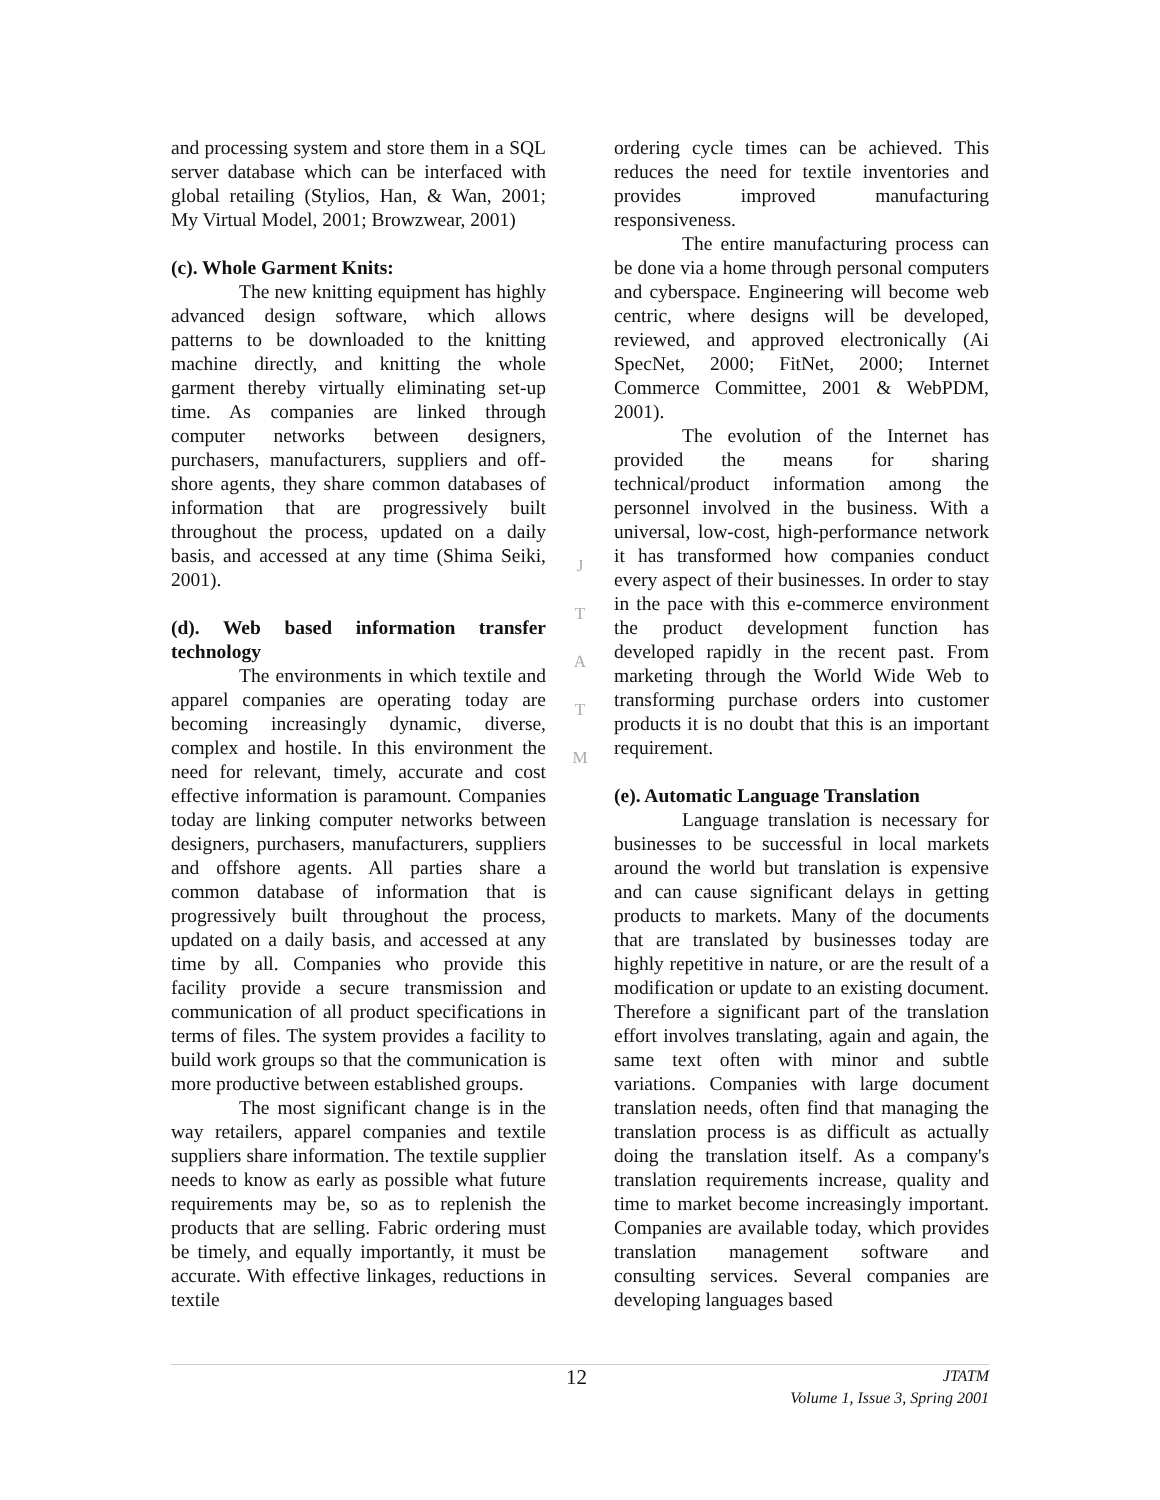and processing system and store them in a SQL server database which can be interfaced with global retailing (Stylios, Han, & Wan, 2001; My Virtual Model, 2001; Browzwear, 2001)
(c). Whole Garment Knits:
The new knitting equipment has highly advanced design software, which allows patterns to be downloaded to the knitting machine directly, and knitting the whole garment thereby virtually eliminating set-up time. As companies are linked through computer networks between designers, purchasers, manufacturers, suppliers and off-shore agents, they share common databases of information that are progressively built throughout the process, updated on a daily basis, and accessed at any time (Shima Seiki, 2001).
(d). Web based information transfer technology
The environments in which textile and apparel companies are operating today are becoming increasingly dynamic, diverse, complex and hostile. In this environment the need for relevant, timely, accurate and cost effective information is paramount. Companies today are linking computer networks between designers, purchasers, manufacturers, suppliers and offshore agents. All parties share a common database of information that is progressively built throughout the process, updated on a daily basis, and accessed at any time by all. Companies who provide this facility provide a secure transmission and communication of all product specifications in terms of files. The system provides a facility to build work groups so that the communication is more productive between established groups.
The most significant change is in the way retailers, apparel companies and textile suppliers share information. The textile supplier needs to know as early as possible what future requirements may be, so as to replenish the products that are selling. Fabric ordering must be timely, and equally importantly, it must be accurate. With effective linkages, reductions in textile
J
T
A
T
M
ordering cycle times can be achieved. This reduces the need for textile inventories and provides improved manufacturing responsiveness.
The entire manufacturing process can be done via a home through personal computers and cyberspace. Engineering will become web centric, where designs will be developed, reviewed, and approved electronically (Ai SpecNet, 2000; FitNet, 2000; Internet Commerce Committee, 2001 & WebPDM, 2001).
The evolution of the Internet has provided the means for sharing technical/product information among the personnel involved in the business. With a universal, low-cost, high-performance network it has transformed how companies conduct every aspect of their businesses. In order to stay in the pace with this e-commerce environment the product development function has developed rapidly in the recent past. From marketing through the World Wide Web to transforming purchase orders into customer products it is no doubt that this is an important requirement.
(e). Automatic Language Translation
Language translation is necessary for businesses to be successful in local markets around the world but translation is expensive and can cause significant delays in getting products to markets. Many of the documents that are translated by businesses today are highly repetitive in nature, or are the result of a modification or update to an existing document. Therefore a significant part of the translation effort involves translating, again and again, the same text often with minor and subtle variations. Companies with large document translation needs, often find that managing the translation process is as difficult as actually doing the translation itself. As a company's translation requirements increase, quality and time to market become increasingly important. Companies are available today, which provides translation management software and consulting services. Several companies are developing languages based
12
JTATM
Volume 1, Issue 3, Spring 2001